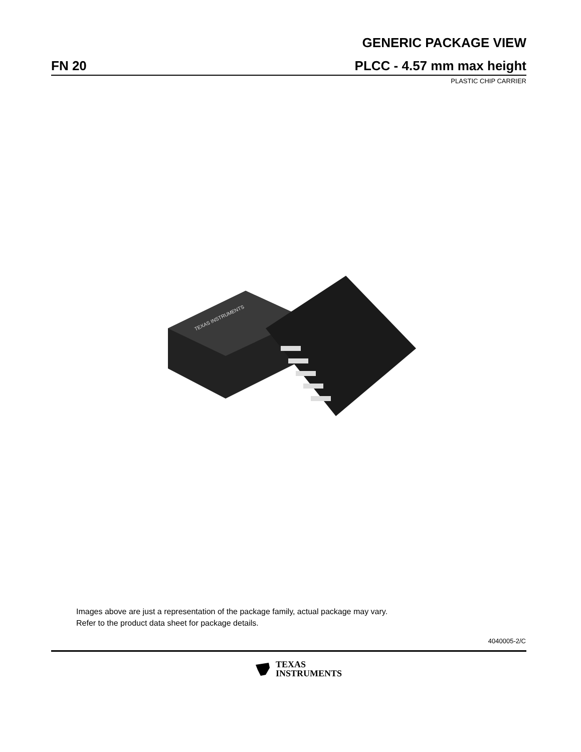GENERIC PACKAGE VIEW
FN 20 PLCC - 4.57 mm max height
PLASTIC CHIP CARRIER
TEXAS INSTRUMENTS
Images above are just a representation of the package family, actual package may vary.
Refer to the product data sheet for package details.
4040005-2/C
TEXAS
INSTRUMENTS